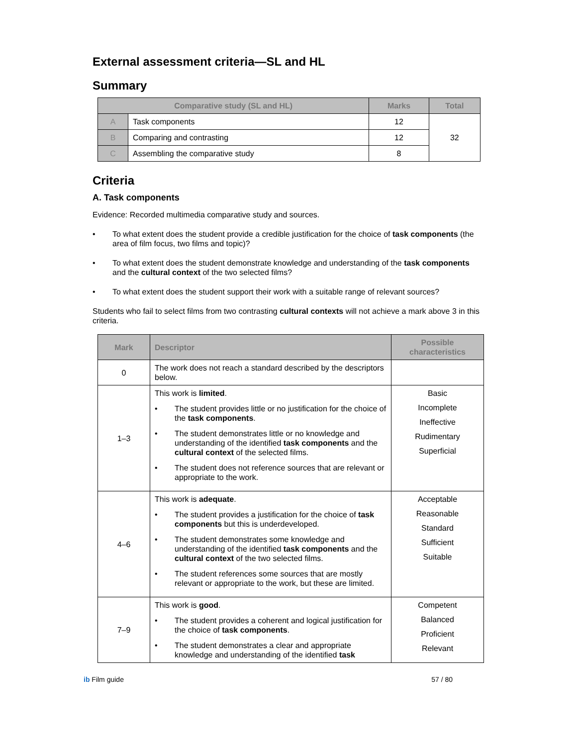External assessment criteria—SL and HL
Summary
| Comparative study (SL and HL) | | Marks | Total |
| --- | --- | --- | --- |
| A | Task components | 12 | 32 |
| B | Comparing and contrasting | 12 | |
| C | Assembling the comparative study | 8 | |
Criteria
A. Task components
Evidence: Recorded multimedia comparative study and sources.
• To what extent does the student provide a credible justification for the choice of task components (the area of film focus, two films and topic)?
• To what extent does the student demonstrate knowledge and understanding of the task components and the cultural context of the two selected films?
• To what extent does the student support their work with a suitable range of relevant sources?
Students who fail to select films from two contrasting cultural contexts will not achieve a mark above 3 in this criteria.
| Mark | Descriptor | Possible characteristics |
| --- | --- | --- |
| 0 | The work does not reach a standard described by the descriptors below. | |
| 1–3 | This work is limited . • The student provides little or no justification for the choice of the task components . • The student demonstrates little or no knowledge and understanding of the identified task components and the cultural context of the selected films. • The student does not reference sources that are relevant or appropriate to the work. | Basic Incomplete Ineffective Rudimentary Superficial |
| 4–6 | This work is adequate . • The student provides a justification for the choice of task components but this is underdeveloped. • The student demonstrates some knowledge and understanding of the identified task components and the cultural context of the two selected films. • The student references some sources that are mostly relevant or appropriate to the work, but these are limited. | Acceptable Reasonable Standard Sufficient Suitable |
| 7–9 | This work is good . • The student provides a coherent and logical justification for the choice of task components . • The student demonstrates a clear and appropriate knowledge and understanding of the identified task | Competent Balanced Proficient Relevant |
ib Film guide 57 / 80